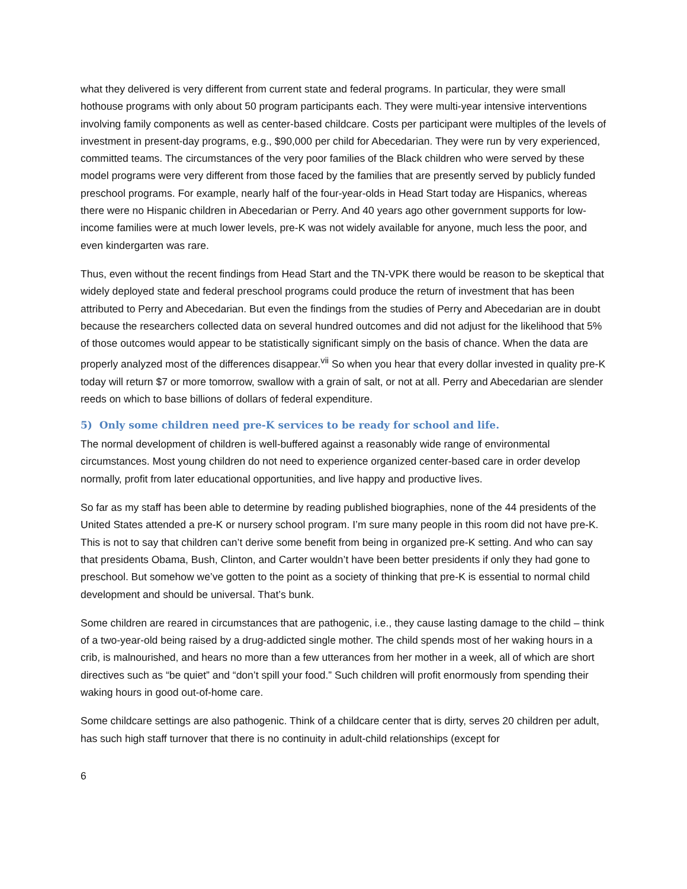what they delivered is very different from current state and federal programs. In particular, they were small hothouse programs with only about 50 program participants each. They were multi-year intensive interventions involving family components as well as center-based childcare. Costs per participant were multiples of the levels of investment in present-day programs, e.g., $90,000 per child for Abecedarian. They were run by very experienced, committed teams. The circumstances of the very poor families of the Black children who were served by these model programs were very different from those faced by the families that are presently served by publicly funded preschool programs. For example, nearly half of the four-year-olds in Head Start today are Hispanics, whereas there were no Hispanic children in Abecedarian or Perry. And 40 years ago other government supports for low-income families were at much lower levels, pre-K was not widely available for anyone, much less the poor, and even kindergarten was rare.
Thus, even without the recent findings from Head Start and the TN-VPK there would be reason to be skeptical that widely deployed state and federal preschool programs could produce the return of investment that has been attributed to Perry and Abecedarian. But even the findings from the studies of Perry and Abecedarian are in doubt because the researchers collected data on several hundred outcomes and did not adjust for the likelihood that 5% of those outcomes would appear to be statistically significant simply on the basis of chance. When the data are properly analyzed most of the differences disappear.<sup>vii</sup> So when you hear that every dollar invested in quality pre-K today will return $7 or more tomorrow, swallow with a grain of salt, or not at all. Perry and Abecedarian are slender reeds on which to base billions of dollars of federal expenditure.
5) Only some children need pre-K services to be ready for school and life.
The normal development of children is well-buffered against a reasonably wide range of environmental circumstances. Most young children do not need to experience organized center-based care in order develop normally, profit from later educational opportunities, and live happy and productive lives.
So far as my staff has been able to determine by reading published biographies, none of the 44 presidents of the United States attended a pre-K or nursery school program. I’m sure many people in this room did not have pre-K. This is not to say that children can’t derive some benefit from being in organized pre-K setting. And who can say that presidents Obama, Bush, Clinton, and Carter wouldn’t have been better presidents if only they had gone to preschool. But somehow we’ve gotten to the point as a society of thinking that pre-K is essential to normal child development and should be universal. That’s bunk.
Some children are reared in circumstances that are pathogenic, i.e., they cause lasting damage to the child – think of a two-year-old being raised by a drug-addicted single mother. The child spends most of her waking hours in a crib, is malnourished, and hears no more than a few utterances from her mother in a week, all of which are short directives such as “be quiet” and “don’t spill your food.” Such children will profit enormously from spending their waking hours in good out-of-home care.
Some childcare settings are also pathogenic. Think of a childcare center that is dirty, serves 20 children per adult, has such high staff turnover that there is no continuity in adult-child relationships (except for
6